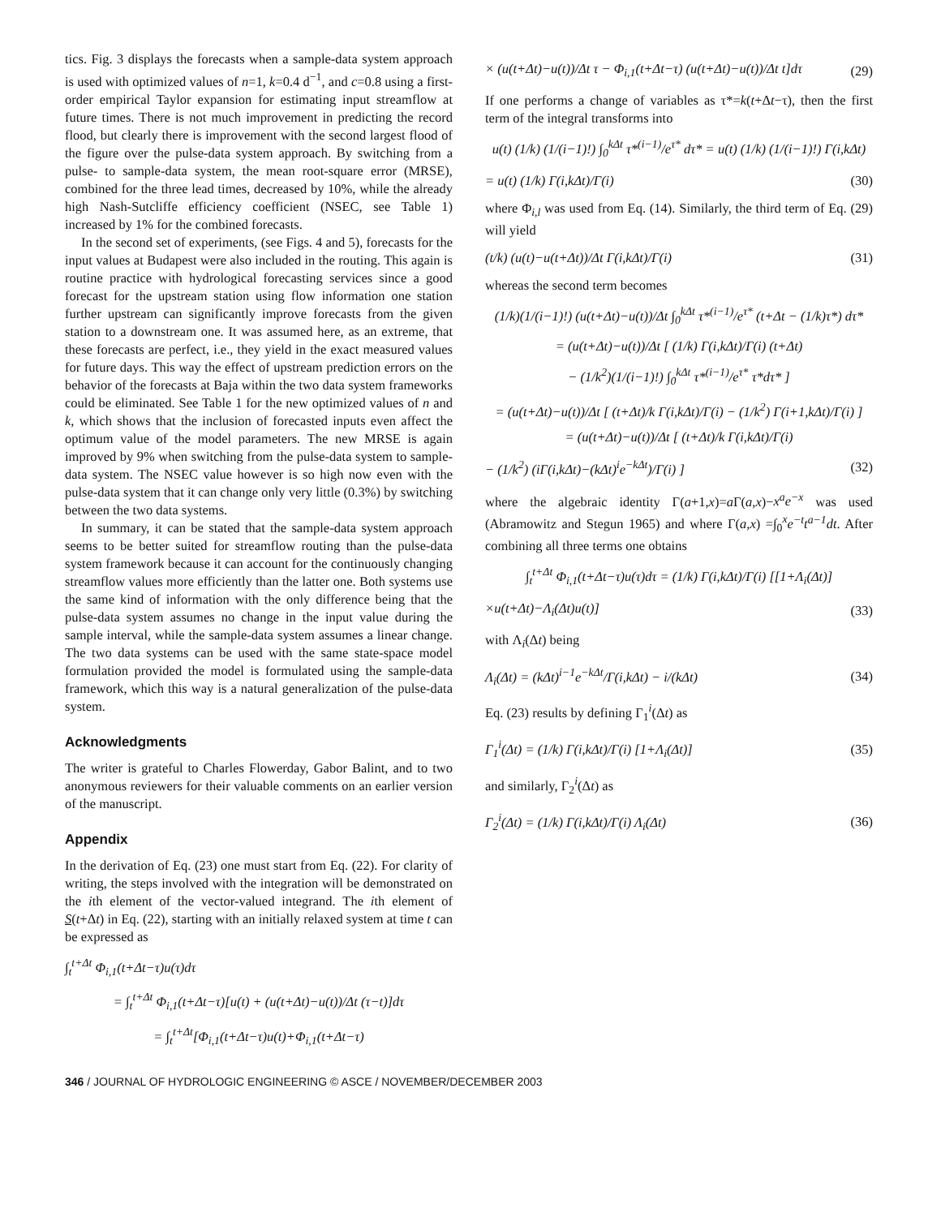tics. Fig. 3 displays the forecasts when a sample-data system approach is used with optimized values of n=1, k=0.4 d<sup>−1</sup>, and c=0.8 using a first-order empirical Taylor expansion for estimating input streamflow at future times. There is not much improvement in predicting the record flood, but clearly there is improvement with the second largest flood of the figure over the pulse-data system approach. By switching from a pulse- to sample-data system, the mean root-square error (MRSE), combined for the three lead times, decreased by 10%, while the already high Nash-Sutcliffe efficiency coefficient (NSEC, see Table 1) increased by 1% for the combined forecasts.
In the second set of experiments, (see Figs. 4 and 5), forecasts for the input values at Budapest were also included in the routing. This again is routine practice with hydrological forecasting services since a good forecast for the upstream station using flow information one station further upstream can significantly improve forecasts from the given station to a downstream one. It was assumed here, as an extreme, that these forecasts are perfect, i.e., they yield in the exact measured values for future days. This way the effect of upstream prediction errors on the behavior of the forecasts at Baja within the two data system frameworks could be eliminated. See Table 1 for the new optimized values of n and k, which shows that the inclusion of forecasted inputs even affect the optimum value of the model parameters. The new MRSE is again improved by 9% when switching from the pulse-data system to sample-data system. The NSEC value however is so high now even with the pulse-data system that it can change only very little (0.3%) by switching between the two data systems.
In summary, it can be stated that the sample-data system approach seems to be better suited for streamflow routing than the pulse-data system framework because it can account for the continuously changing streamflow values more efficiently than the latter one. Both systems use the same kind of information with the only difference being that the pulse-data system assumes no change in the input value during the sample interval, while the sample-data system assumes a linear change. The two data systems can be used with the same state-space model formulation provided the model is formulated using the sample-data framework, which this way is a natural generalization of the pulse-data system.
Acknowledgments
The writer is grateful to Charles Flowerday, Gabor Balint, and to two anonymous reviewers for their valuable comments on an earlier version of the manuscript.
Appendix
In the derivation of Eq. (23) one must start from Eq. (22). For clarity of writing, the steps involved with the integration will be demonstrated on the ith element of the vector-valued integrand. The ith element of S(t+Δt) in Eq. (22), starting with an initially relaxed system at time t can be expressed as
∫<sub>t</sub><sup>t+Δt</sup> Φ<sub>i,1</sub>(t+Δt−τ)u(τ)dτ
= ∫<sub>t</sub><sup>t+Δt</sup> Φ<sub>i,1</sub>(t+Δt−τ)[u(t) + (u(t+Δt)−u(t))/Δt (τ−t)]dτ
= ∫<sub>t</sub><sup>t+Δt</sup>[Φ<sub>i,1</sub>(t+Δt−τ)u(t)+Φ<sub>i,1</sub>(t+Δt−τ)
× (u(t+Δt)−u(t))/Δt τ − Φ<sub>i,1</sub>(t+Δt−τ) (u(t+Δt)−u(t))/Δt t]dτ (29)
If one performs a change of variables as τ*=k(t+Δt−τ), then the first term of the integral transforms into
u(t) (1/k) (1/(i−1)!) ∫<sub>0</sub><sup>kΔt</sup> τ*<sup>(i−1)</sup>/e<sup>τ*</sup> dτ* = u(t) (1/k) (1/(i−1)!) Γ(i,kΔt)
= u(t) (1/k) Γ(i,kΔt)/Γ(i) (30)
where Φ<sub>i,l</sub> was used from Eq. (14). Similarly, the third term of Eq. (29) will yield
(t/k) (u(t)−u(t+Δt))/Δt Γ(i,kΔt)/Γ(i) (31)
whereas the second term becomes
(1/k)(1/(i−1)!) (u(t+Δt)−u(t))/Δt ∫<sub>0</sub><sup>kΔt</sup> τ*<sup>(i−1)</sup>/e<sup>τ*</sup> (t+Δt − (1/k)τ*) dτ*
= (u(t+Δt)−u(t))/Δt [ (1/k) Γ(i,kΔt)/Γ(i) (t+Δt)
− (1/k<sup>2</sup>)(1/(i−1)!) ∫<sub>0</sub><sup>kΔt</sup> τ*<sup>(i−1)</sup>/e<sup>τ*</sup> τ*dτ* ]
= (u(t+Δt)−u(t))/Δt [ (t+Δt)/k Γ(i,kΔt)/Γ(i) − (1/k<sup>2</sup>) Γ(i+1,kΔt)/Γ(i) ]
= (u(t+Δt)−u(t))/Δt [ (t+Δt)/k Γ(i,kΔt)/Γ(i)
− (1/k<sup>2</sup>) (iΓ(i,kΔt)−(kΔt)<sup>i</sup>e<sup>−kΔt</sup>)/Γ(i) ] (32)
where the algebraic identity Γ(a+1,x)=a Γ(a,x)−x<sup>a</sup>e<sup>−x</sup> was used (Abramowitz and Stegun 1965) and where Γ(a,x) =∫<sub>0</sub><sup>x</sup>e<sup>−t</sup>t<sup>a−1</sup>dt. After combining all three terms one obtains
∫<sub>t</sub><sup>t+Δt</sup> Φ<sub>i,1</sub>(t+Δt−τ)u(τ)dτ = (1/k) Γ(i,kΔt)/Γ(i) [[1+Λ<sub>i</sub>(Δt)]
×u(t+Δt)−Λ<sub>i</sub>(Δt)u(t)] (33)
with Λ<sub>i</sub>(Δt) being
Λ<sub>i</sub>(Δt) = (kΔt)<sup>i−1</sup>e<sup>−kΔt</sup>/Γ(i,kΔt) − i/(kΔt) (34)
Eq. (23) results by defining Γ<sub>1</sub><sup>i</sup>(Δt) as
Γ<sub>1</sub><sup>i</sup>(Δt) = (1/k) Γ(i,kΔt)/Γ(i) [1+Λ<sub>i</sub>(Δt)] (35)
and similarly, Γ<sub>2</sub><sup>i</sup>(Δt) as
Γ<sub>2</sub><sup>i</sup>(Δt) = (1/k) Γ(i,kΔt)/Γ(i) Λ<sub>i</sub>(Δt) (36)
346 / JOURNAL OF HYDROLOGIC ENGINEERING © ASCE / NOVEMBER/DECEMBER 2003